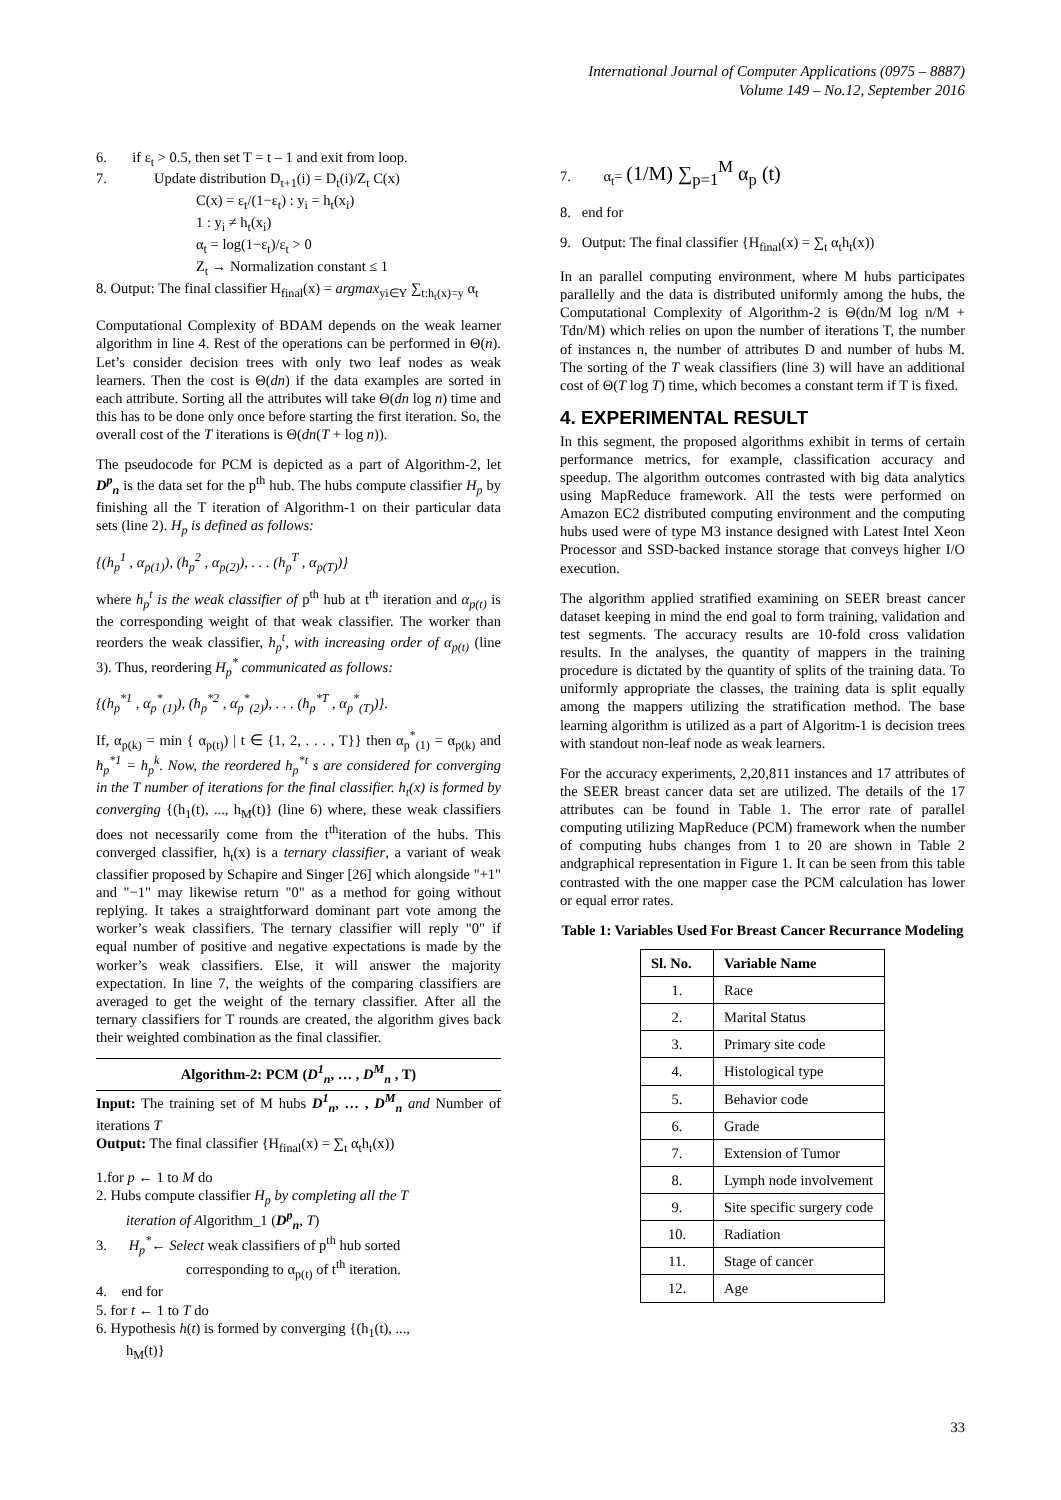International Journal of Computer Applications (0975 – 8887)
Volume 149 – No.12, September 2016
6. if ε<sub>t</sub> > 0.5, then set T = t – 1 and exit from loop.
7. Update distribution D<sub>t+1</sub>(i) = D<sub>t</sub>(i)/Z<sub>t</sub> C(x)
C(x) = ε<sub>t</sub>/(1−ε<sub>t</sub>) : y<sub>i</sub> = h<sub>t</sub>(x<sub>i</sub>)
1 : y<sub>i</sub> ≠ h<sub>t</sub>(x<sub>i</sub>)
α<sub>t</sub> = log(1−ε<sub>t</sub>)/ε<sub>t</sub> > 0
Z<sub>t</sub> → Normalization constant ≤ 1
8. Output: The final classifier H<sub>final</sub>(x) = argmax<sub>yi∈Y</sub> ∑<sub>t:h<sub>t</sub>(x)=y</sub> α<sub>t</sub>
Computational Complexity of BDAM depends on the weak learner algorithm in line 4. Rest of the operations can be performed in Θ(n). Let’s consider decision trees with only two leaf nodes as weak learners. Then the cost is Θ(dn) if the data examples are sorted in each attribute. Sorting all the attributes will take Θ(dn log n) time and this has to be done only once before starting the first iteration. So, the overall cost of the T iterations is Θ(dn(T + log n)).
The pseudocode for PCM is depicted as a part of Algorithm-2, let D<sup>p</sup><sub>n</sub> is the data set for the p<sup>th</sup> hub. The hubs compute classifier H<sub>p</sub> by finishing all the T iteration of Algorithm-1 on their particular data sets (line 2). H<sub>p</sub> is defined as follows:
{(h<sub>p</sub><sup>1</sup> , α<sub>p(1)</sub>), (h<sub>p</sub><sup>2</sup> , α<sub>p(2)</sub>), . . . (h<sub>p</sub><sup>T</sup> , α<sub>p(T)</sub>)}
where h<sub>p</sub><sup>t</sup> is the weak classifier of p<sup>th</sup> hub at t<sup>th</sup> iteration and α<sub>p(t)</sub> is the corresponding weight of that weak classifier. The worker than reorders the weak classifier, h<sub>p</sub><sup>t</sup>, with increasing order of α<sub>p(t)</sub> (line 3). Thus, reordering H<sub>p</sub><sup>*</sup> communicated as follows:
{(h<sub>p</sub><sup>*1</sup> , α<sub>p</sub><sup>*</sup><sub>(1)</sub>), (h<sub>p</sub><sup>*2</sup> , α<sub>p</sub><sup>*</sup><sub>(2)</sub>), . . . (h<sub>p</sub><sup>*T</sup> , α<sub>p</sub><sup>*</sup><sub>(T)</sub>)}.
If, α<sub>p(k)</sub> = min { α<sub>p(t)</sub>) | t ∈ {1, 2, . . . , T}} then α<sub>p</sub><sup>*</sup><sub>(1)</sub> = α<sub>p(k)</sub> and h<sub>p</sub><sup>*1</sup> = h<sub>p</sub><sup>k</sup>. Now, the reordered h<sub>p</sub><sup>*t</sup> s are considered for converging in the T number of iterations for the final classifier. h<sub>t</sub>(x) is formed by converging {(h<sub>1</sub>(t), ..., h<sub>M</sub>(t)} (line 6) where, these weak classifiers does not necessarily come from the t<sup>th</sup>iteration of the hubs. This converged classifier, h<sub>t</sub>(x) is a ternary classifier, a variant of weak classifier proposed by Schapire and Singer [26] which alongside "+1" and "−1" may likewise return "0" as a method for going without replying. It takes a straightforward dominant part vote among the worker’s weak classifiers. The ternary classifier will reply "0" if equal number of positive and negative expectations is made by the worker’s weak classifiers. Else, it will answer the majority expectation. In line 7, the weights of the comparing classifiers are averaged to get the weight of the ternary classifier. After all the ternary classifiers for T rounds are created, the algorithm gives back their weighted combination as the final classifier.
Algorithm-2: PCM (D<sup>1</sup><sub>n</sub>, … , D<sup>M</sup><sub>n</sub> , T)
Input: The training set of M hubs D<sup>1</sup><sub>n</sub>, … , D<sup>M</sup><sub>n</sub> and Number of iterations T
Output: The final classifier {H<sub>final</sub>(x) = ∑<sub>t</sub> α<sub>t</sub>h<sub>t</sub>(x))
1.for p ← 1 to M do
2. Hubs compute classifier H<sub>p</sub> by completing all the T
iteration of Algorithm_1 (D<sup>p</sup><sub>n</sub>, T)
3. H<sub>p</sub><sup>*</sup>← Select weak classifiers of p<sup>th</sup> hub sorted
corresponding to α<sub>p(t)</sub> of t<sup>th</sup> iteration.
4. end for
5. for t ← 1 to T do
6. Hypothesis h(t) is formed by converging {(h<sub>1</sub>(t), ...,
h<sub>M</sub>(t)}
7. α<sub>t</sub>= (1/M) ∑<sub>p=1</sub><sup>M</sup> α<sub>p</sub> (t)
8. end for
9. Output: The final classifier {H<sub>final</sub>(x) = ∑<sub>t</sub> α<sub>t</sub>h<sub>t</sub>(x))
In an parallel computing environment, where M hubs participates parallelly and the data is distributed uniformly among the hubs, the Computational Complexity of Algorithm-2 is Θ(dn/M log n/M + Tdn/M) which relies on upon the number of iterations T, the number of instances n, the number of attributes D and number of hubs M. The sorting of the T weak classifiers (line 3) will have an additional cost of Θ(T log T) time, which becomes a constant term if T is fixed.
4. EXPERIMENTAL RESULT
In this segment, the proposed algorithms exhibit in terms of certain performance metrics, for example, classification accuracy and speedup. The algorithm outcomes contrasted with big data analytics using MapReduce framework. All the tests were performed on Amazon EC2 distributed computing environment and the computing hubs used were of type M3 instance designed with Latest Intel Xeon Processor and SSD-backed instance storage that conveys higher I/O execution.
The algorithm applied stratified examining on SEER breast cancer dataset keeping in mind the end goal to form training, validation and test segments. The accuracy results are 10-fold cross validation results. In the analyses, the quantity of mappers in the training procedure is dictated by the quantity of splits of the training data. To uniformly appropriate the classes, the training data is split equally among the mappers utilizing the stratification method. The base learning algorithm is utilized as a part of Algoritm-1 is decision trees with standout non-leaf node as weak learners.
For the accuracy experiments, 2,20,811 instances and 17 attributes of the SEER breast cancer data set are utilized. The details of the 17 attributes can be found in Table 1. The error rate of parallel computing utilizing MapReduce (PCM) framework when the number of computing hubs changes from 1 to 20 are shown in Table 2 andgraphical representation in Figure 1. It can be seen from this table contrasted with the one mapper case the PCM calculation has lower or equal error rates.
Table 1: Variables Used For Breast Cancer Recurrance Modeling
| Sl. No. | Variable Name |
| --- | --- |
| 1. | Race |
| 2. | Marital Status |
| 3. | Primary site code |
| 4. | Histological type |
| 5. | Behavior code |
| 6. | Grade |
| 7. | Extension of Tumor |
| 8. | Lymph node involvement |
| 9. | Site specific surgery code |
| 10. | Radiation |
| 11. | Stage of cancer |
| 12. | Age |
33